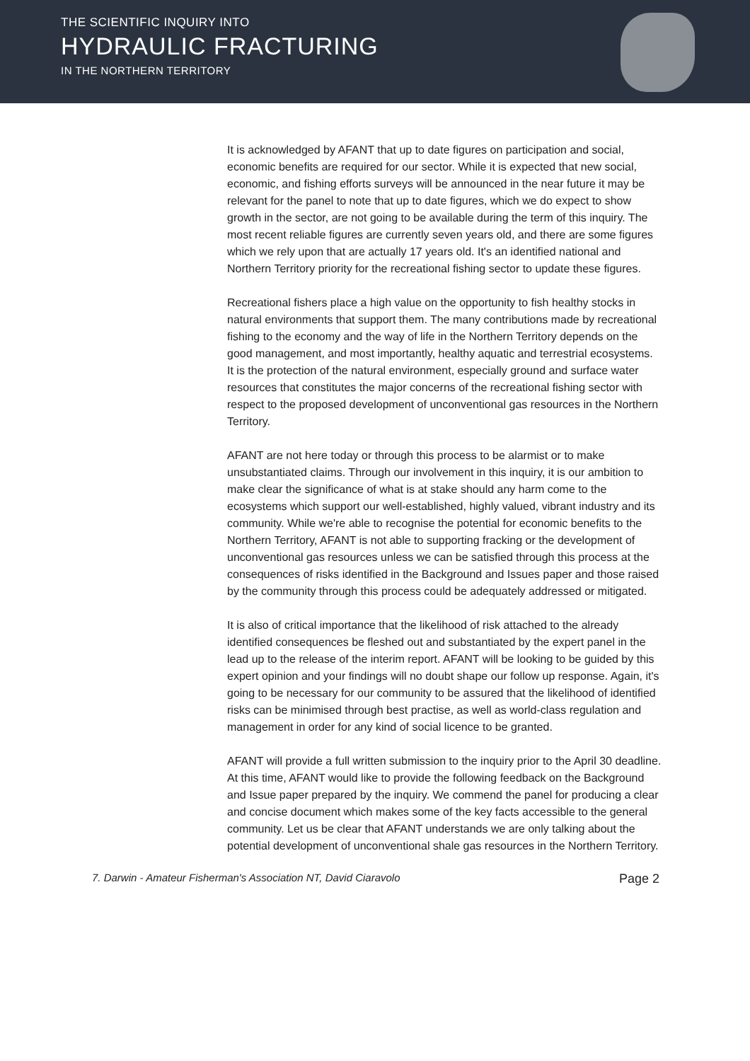THE SCIENTIFIC INQUIRY INTO
HYDRAULIC FRACTURING
IN THE NORTHERN TERRITORY
It is acknowledged by AFANT that up to date figures on participation and social, economic benefits are required for our sector. While it is expected that new social, economic, and fishing efforts surveys will be announced in the near future it may be relevant for the panel to note that up to date figures, which we do expect to show growth in the sector, are not going to be available during the term of this inquiry. The most recent reliable figures are currently seven years old, and there are some figures which we rely upon that are actually 17 years old. It's an identified national and Northern Territory priority for the recreational fishing sector to update these figures.
Recreational fishers place a high value on the opportunity to fish healthy stocks in natural environments that support them. The many contributions made by recreational fishing to the economy and the way of life in the Northern Territory depends on the good management, and most importantly, healthy aquatic and terrestrial ecosystems. It is the protection of the natural environment, especially ground and surface water resources that constitutes the major concerns of the recreational fishing sector with respect to the proposed development of unconventional gas resources in the Northern Territory.
AFANT are not here today or through this process to be alarmist or to make unsubstantiated claims. Through our involvement in this inquiry, it is our ambition to make clear the significance of what is at stake should any harm come to the ecosystems which support our well-established, highly valued, vibrant industry and its community. While we're able to recognise the potential for economic benefits to the Northern Territory, AFANT is not able to supporting fracking or the development of unconventional gas resources unless we can be satisfied through this process at the consequences of risks identified in the Background and Issues paper and those raised by the community through this process could be adequately addressed or mitigated.
It is also of critical importance that the likelihood of risk attached to the already identified consequences be fleshed out and substantiated by the expert panel in the lead up to the release of the interim report. AFANT will be looking to be guided by this expert opinion and your findings will no doubt shape our follow up response. Again, it's going to be necessary for our community to be assured that the likelihood of identified risks can be minimised through best practise, as well as world-class regulation and management in order for any kind of social licence to be granted.
AFANT will provide a full written submission to the inquiry prior to the April 30 deadline. At this time, AFANT would like to provide the following feedback on the Background and Issue paper prepared by the inquiry. We commend the panel for producing a clear and concise document which makes some of the key facts accessible to the general community. Let us be clear that AFANT understands we are only talking about the potential development of unconventional shale gas resources in the Northern Territory.
7. Darwin - Amateur Fisherman's Association NT, David Ciaravolo Page 2